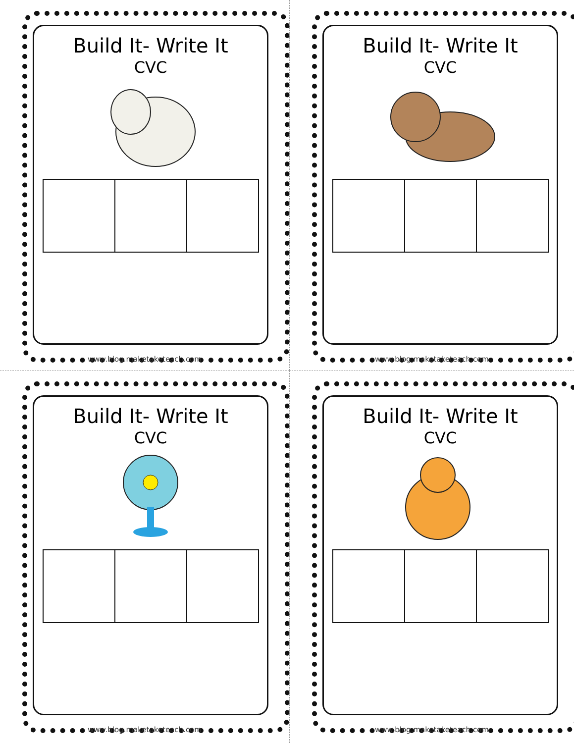Build It- Write It
CVC
www.blog.maketaketeach.com
Build It- Write It
CVC
www.blog.maketaketeach.com
Build It- Write It
CVC
www.blog.maketaketeach.com
Build It- Write It
CVC
www.blog.maketaketeach.com